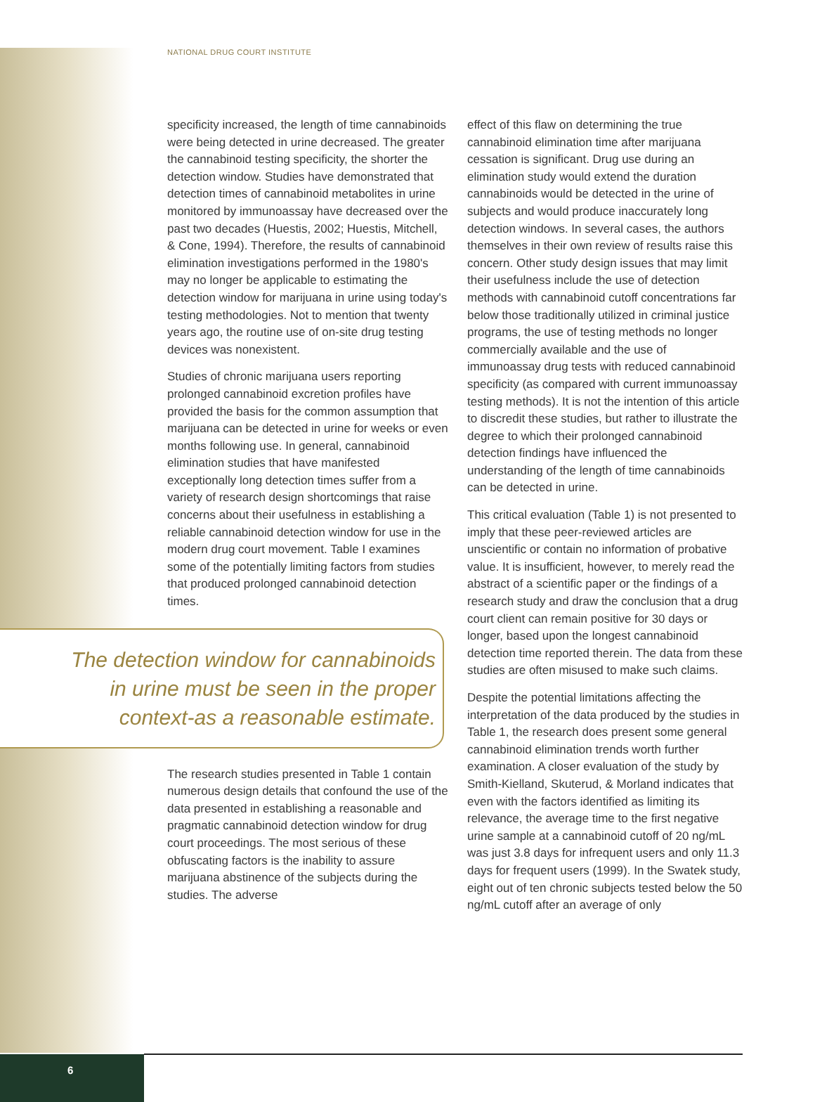NATIONAL DRUG COURT INSTITUTE
specificity increased, the length of time cannabinoids were being detected in urine decreased. The greater the cannabinoid testing specificity, the shorter the detection window. Studies have demonstrated that detection times of cannabinoid metabolites in urine monitored by immunoassay have decreased over the past two decades (Huestis, 2002; Huestis, Mitchell, & Cone, 1994). Therefore, the results of cannabinoid elimination investigations performed in the 1980's may no longer be applicable to estimating the detection window for marijuana in urine using today's testing methodologies. Not to mention that twenty years ago, the routine use of on-site drug testing devices was nonexistent.
Studies of chronic marijuana users reporting prolonged cannabinoid excretion profiles have provided the basis for the common assumption that marijuana can be detected in urine for weeks or even months following use. In general, cannabinoid elimination studies that have manifested exceptionally long detection times suffer from a variety of research design shortcomings that raise concerns about their usefulness in establishing a reliable cannabinoid detection window for use in the modern drug court movement. Table I examines some of the potentially limiting factors from studies that produced prolonged cannabinoid detection times.
The detection window for cannabinoids
in urine must be seen in the proper
context-as a reasonable estimate.
The research studies presented in Table 1 contain numerous design details that confound the use of the data presented in establishing a reasonable and pragmatic cannabinoid detection window for drug court proceedings. The most serious of these obfuscating factors is the inability to assure marijuana abstinence of the subjects during the studies. The adverse
effect of this flaw on determining the true cannabinoid elimination time after marijuana cessation is significant. Drug use during an elimination study would extend the duration cannabinoids would be detected in the urine of subjects and would produce inaccurately long detection windows. In several cases, the authors themselves in their own review of results raise this concern. Other study design issues that may limit their usefulness include the use of detection methods with cannabinoid cutoff concentrations far below those traditionally utilized in criminal justice programs, the use of testing methods no longer commercially available and the use of immunoassay drug tests with reduced cannabinoid specificity (as compared with current immunoassay testing methods). It is not the intention of this article to discredit these studies, but rather to illustrate the degree to which their prolonged cannabinoid detection findings have influenced the understanding of the length of time cannabinoids can be detected in urine.
This critical evaluation (Table 1) is not presented to imply that these peer-reviewed articles are unscientific or contain no information of probative value. It is insufficient, however, to merely read the abstract of a scientific paper or the findings of a research study and draw the conclusion that a drug court client can remain positive for 30 days or longer, based upon the longest cannabinoid detection time reported therein. The data from these studies are often misused to make such claims.
Despite the potential limitations affecting the interpretation of the data produced by the studies in Table 1, the research does present some general cannabinoid elimination trends worth further examination. A closer evaluation of the study by Smith-Kielland, Skuterud, & Morland indicates that even with the factors identified as limiting its relevance, the average time to the first negative urine sample at a cannabinoid cutoff of 20 ng/mL was just 3.8 days for infrequent users and only 11.3 days for frequent users (1999). In the Swatek study, eight out of ten chronic subjects tested below the 50 ng/mL cutoff after an average of only
6